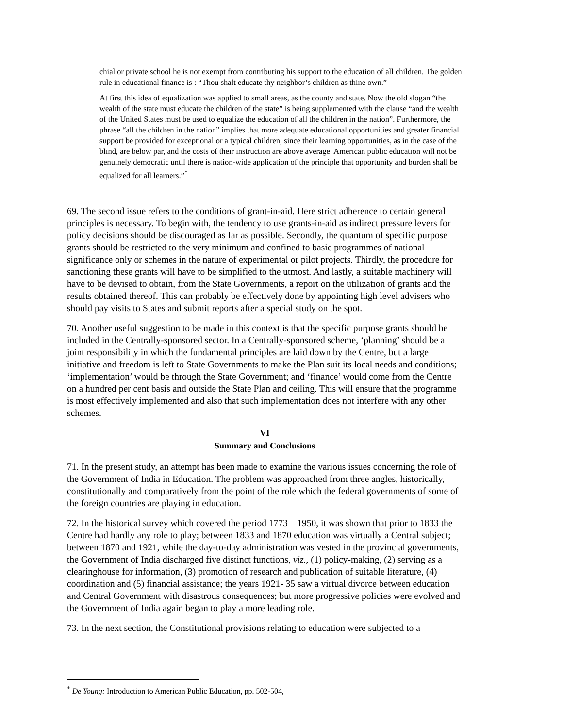chial or private school he is not exempt from contributing his support to the education of all children. The golden rule in educational finance is : “Thou shalt educate thy neighbor’s children as thine own.”
At first this idea of equalization was applied to small areas, as the county and state. Now the old slogan “the wealth of the state must educate the children of the state” is being supplemented with the clause “and the wealth of the United States must be used to equalize the education of all the children in the nation”. Furthermore, the phrase “all the children in the nation” implies that more adequate educational opportunities and greater financial support be provided for exceptional or a typical children, since their learning opportunities, as in the case of the blind, are below par, and the costs of their instruction are above average. American public education will not be genuinely democratic until there is nation-wide application of the principle that opportunity and burden shall be equalized for all learners.”<sup>*</sup>
69. The second issue refers to the conditions of grant-in-aid. Here strict adherence to certain general principles is necessary. To begin with, the tendency to use grants-in-aid as indirect pressure levers for policy decisions should be discouraged as far as possible. Secondly, the quantum of specific purpose grants should be restricted to the very minimum and confined to basic programmes of national significance only or schemes in the nature of experimental or pilot projects. Thirdly, the procedure for sanctioning these grants will have to be simplified to the utmost. And lastly, a suitable machinery will have to be devised to obtain, from the State Governments, a report on the utilization of grants and the results obtained thereof. This can probably be effectively done by appointing high level advisers who should pay visits to States and submit reports after a special study on the spot.
70. Another useful suggestion to be made in this context is that the specific purpose grants should be included in the Centrally-sponsored sector. In a Centrally-sponsored scheme, ‘planning’ should be a joint responsibility in which the fundamental principles are laid down by the Centre, but a large initiative and freedom is left to State Governments to make the Plan suit its local needs and conditions; ‘implementation’ would be through the State Government; and ‘finance’ would come from the Centre on a hundred per cent basis and outside the State Plan and ceiling. This will ensure that the programme is most effectively implemented and also that such implementation does not interfere with any other schemes.
VI
Summary and Conclusions
71. In the present study, an attempt has been made to examine the various issues concerning the role of the Government of India in Education. The problem was approached from three angles, historically, constitutionally and comparatively from the point of the role which the federal governments of some of the foreign countries are playing in education.
72. In the historical survey which covered the period 1773—1950, it was shown that prior to 1833 the Centre had hardly any role to play; between 1833 and 1870 education was virtually a Central subject; between 1870 and 1921, while the day-to-day administration was vested in the provincial governments, the Government of India discharged five distinct functions, viz., (1) policy-making, (2) serving as a clearinghouse for information, (3) promotion of research and publication of suitable literature, (4) coordination and (5) financial assistance; the years 1921- 35 saw a virtual divorce between education and Central Government with disastrous consequences; but more progressive policies were evolved and the Government of India again began to play a more leading role.
73. In the next section, the Constitutional provisions relating to education were subjected to a
<sup>*</sup> De Young: Introduction to American Public Education, pp. 502-504,